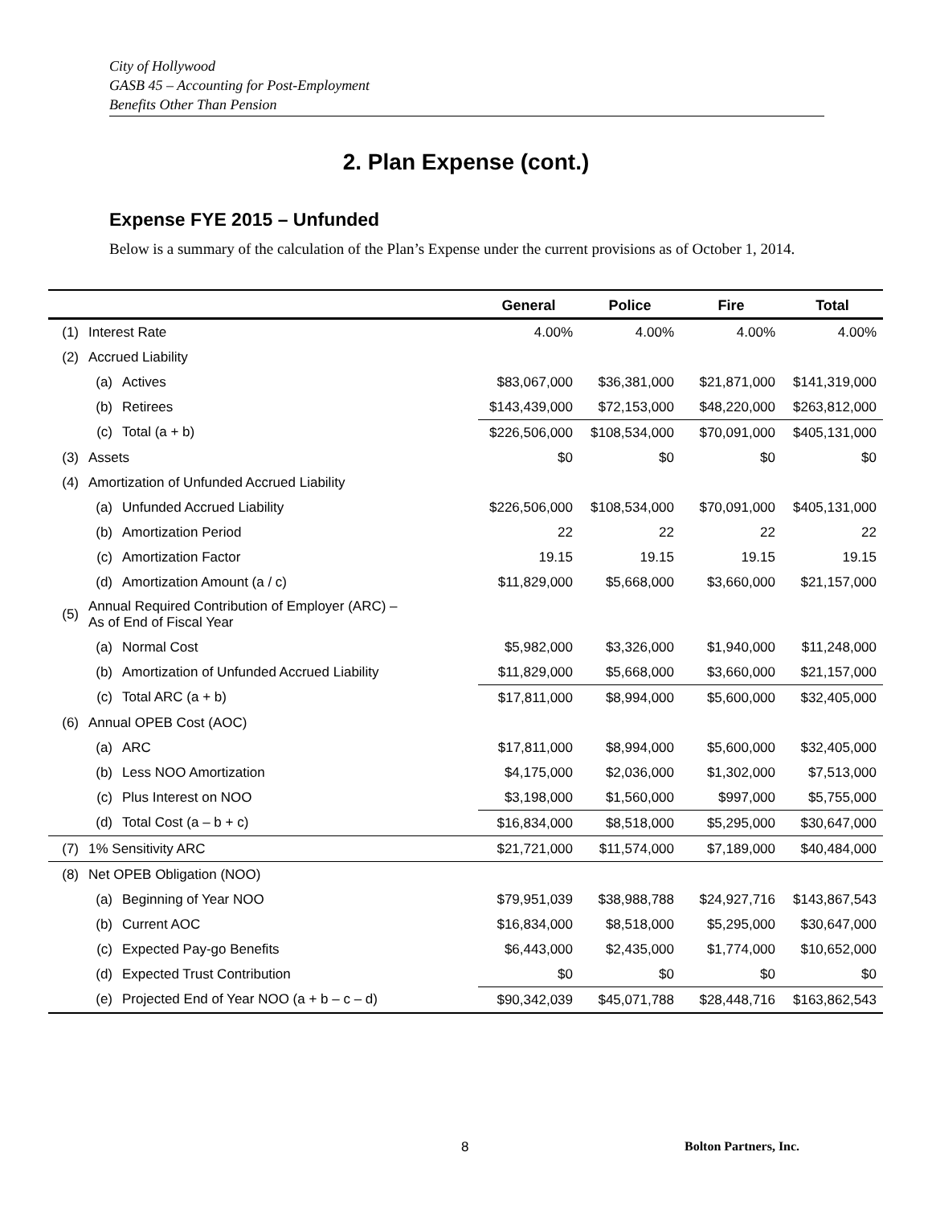City of Hollywood
GASB 45 – Accounting for Post-Employment
Benefits Other Than Pension
2. Plan Expense (cont.)
Expense FYE 2015 – Unfunded
Below is a summary of the calculation of the Plan’s Expense under the current provisions as of October 1, 2014.
| | | | General | Police | Fire | Total |
| --- | --- | --- | --- | --- | --- | --- |
| (1) | Interest Rate | | 4.00% | 4.00% | 4.00% | 4.00% |
| (2) | Accrued Liability | | | | | |
| | (a) | Actives | $83,067,000 | $36,381,000 | $21,871,000 | $141,319,000 |
| | (b) | Retirees | $143,439,000 | $72,153,000 | $48,220,000 | $263,812,000 |
| | (c) | Total (a + b) | $226,506,000 | $108,534,000 | $70,091,000 | $405,131,000 |
| (3) | Assets | | $0 | $0 | $0 | $0 |
| (4) | Amortization of Unfunded Accrued Liability | | | | | |
| | (a) | Unfunded Accrued Liability | $226,506,000 | $108,534,000 | $70,091,000 | $405,131,000 |
| | (b) | Amortization Period | 22 | 22 | 22 | 22 |
| | (c) | Amortization Factor | 19.15 | 19.15 | 19.15 | 19.15 |
| | (d) | Amortization Amount (a / c) | $11,829,000 | $5,668,000 | $3,660,000 | $21,157,000 |
| (5) | Annual Required Contribution of Employer (ARC) – As of End of Fiscal Year | | | | | |
| | (a) | Normal Cost | $5,982,000 | $3,326,000 | $1,940,000 | $11,248,000 |
| | (b) | Amortization of Unfunded Accrued Liability | $11,829,000 | $5,668,000 | $3,660,000 | $21,157,000 |
| | (c) | Total ARC (a + b) | $17,811,000 | $8,994,000 | $5,600,000 | $32,405,000 |
| (6) | Annual OPEB Cost (AOC) | | | | | |
| | (a) | ARC | $17,811,000 | $8,994,000 | $5,600,000 | $32,405,000 |
| | (b) | Less NOO Amortization | $4,175,000 | $2,036,000 | $1,302,000 | $7,513,000 |
| | (c) | Plus Interest on NOO | $3,198,000 | $1,560,000 | $997,000 | $5,755,000 |
| | (d) | Total Cost (a – b + c) | $16,834,000 | $8,518,000 | $5,295,000 | $30,647,000 |
| (7) | 1% Sensitivity ARC | | $21,721,000 | $11,574,000 | $7,189,000 | $40,484,000 |
| (8) | Net OPEB Obligation (NOO) | | | | | |
| | (a) | Beginning of Year NOO | $79,951,039 | $38,988,788 | $24,927,716 | $143,867,543 |
| | (b) | Current AOC | $16,834,000 | $8,518,000 | $5,295,000 | $30,647,000 |
| | (c) | Expected Pay-go Benefits | $6,443,000 | $2,435,000 | $1,774,000 | $10,652,000 |
| | (d) | Expected Trust Contribution | $0 | $0 | $0 | $0 |
| | (e) | Projected End of Year NOO (a + b – c – d) | $90,342,039 | $45,071,788 | $28,448,716 | $163,862,543 |
8 Bolton Partners, Inc.